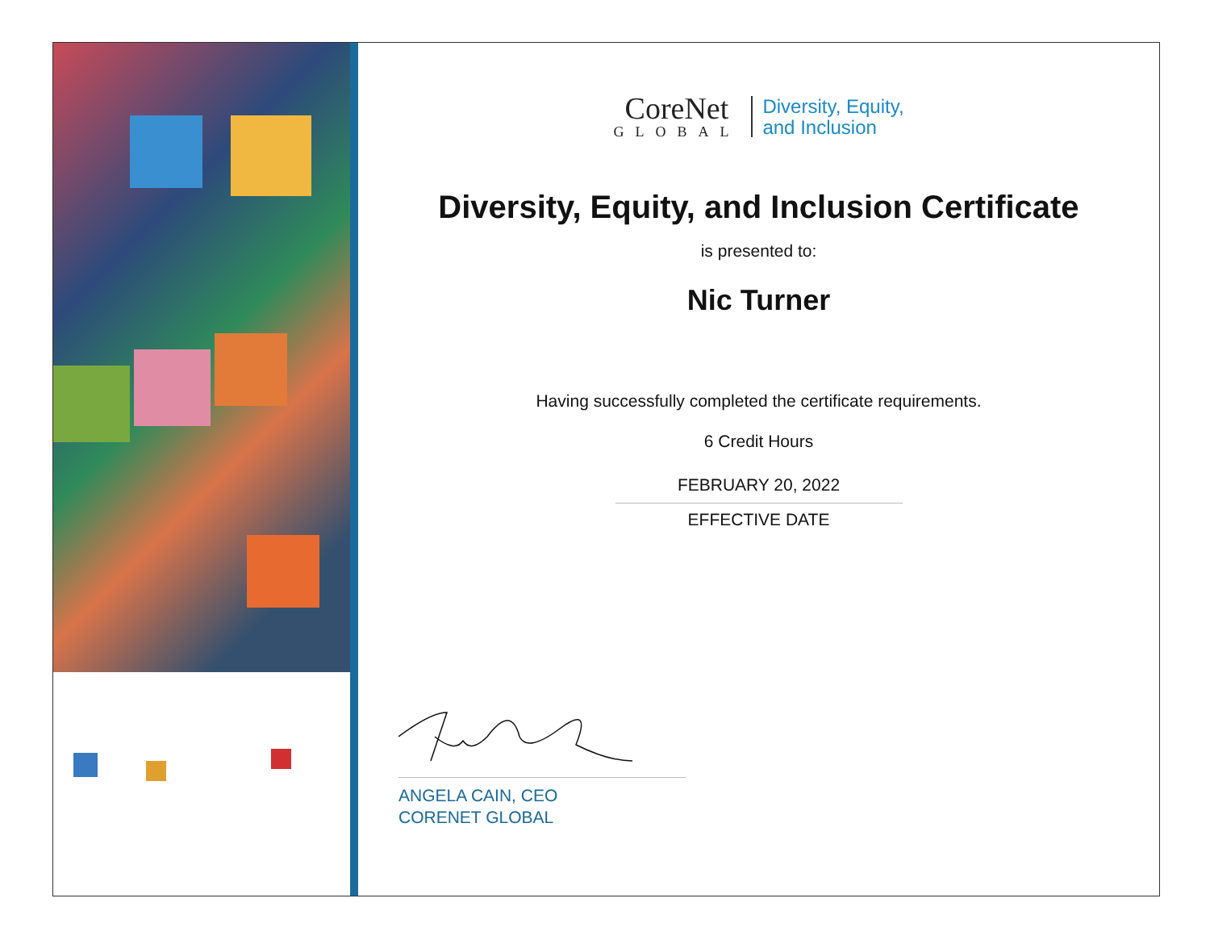CoreNet
GLOBAL
Diversity, Equity,
and Inclusion
Diversity, Equity, and Inclusion Certificate
is presented to:
Nic Turner
Having successfully completed the certificate requirements.
6 Credit Hours
FEBRUARY 20, 2022
EFFECTIVE DATE
ANGELA CAIN, CEO
CORENET GLOBAL